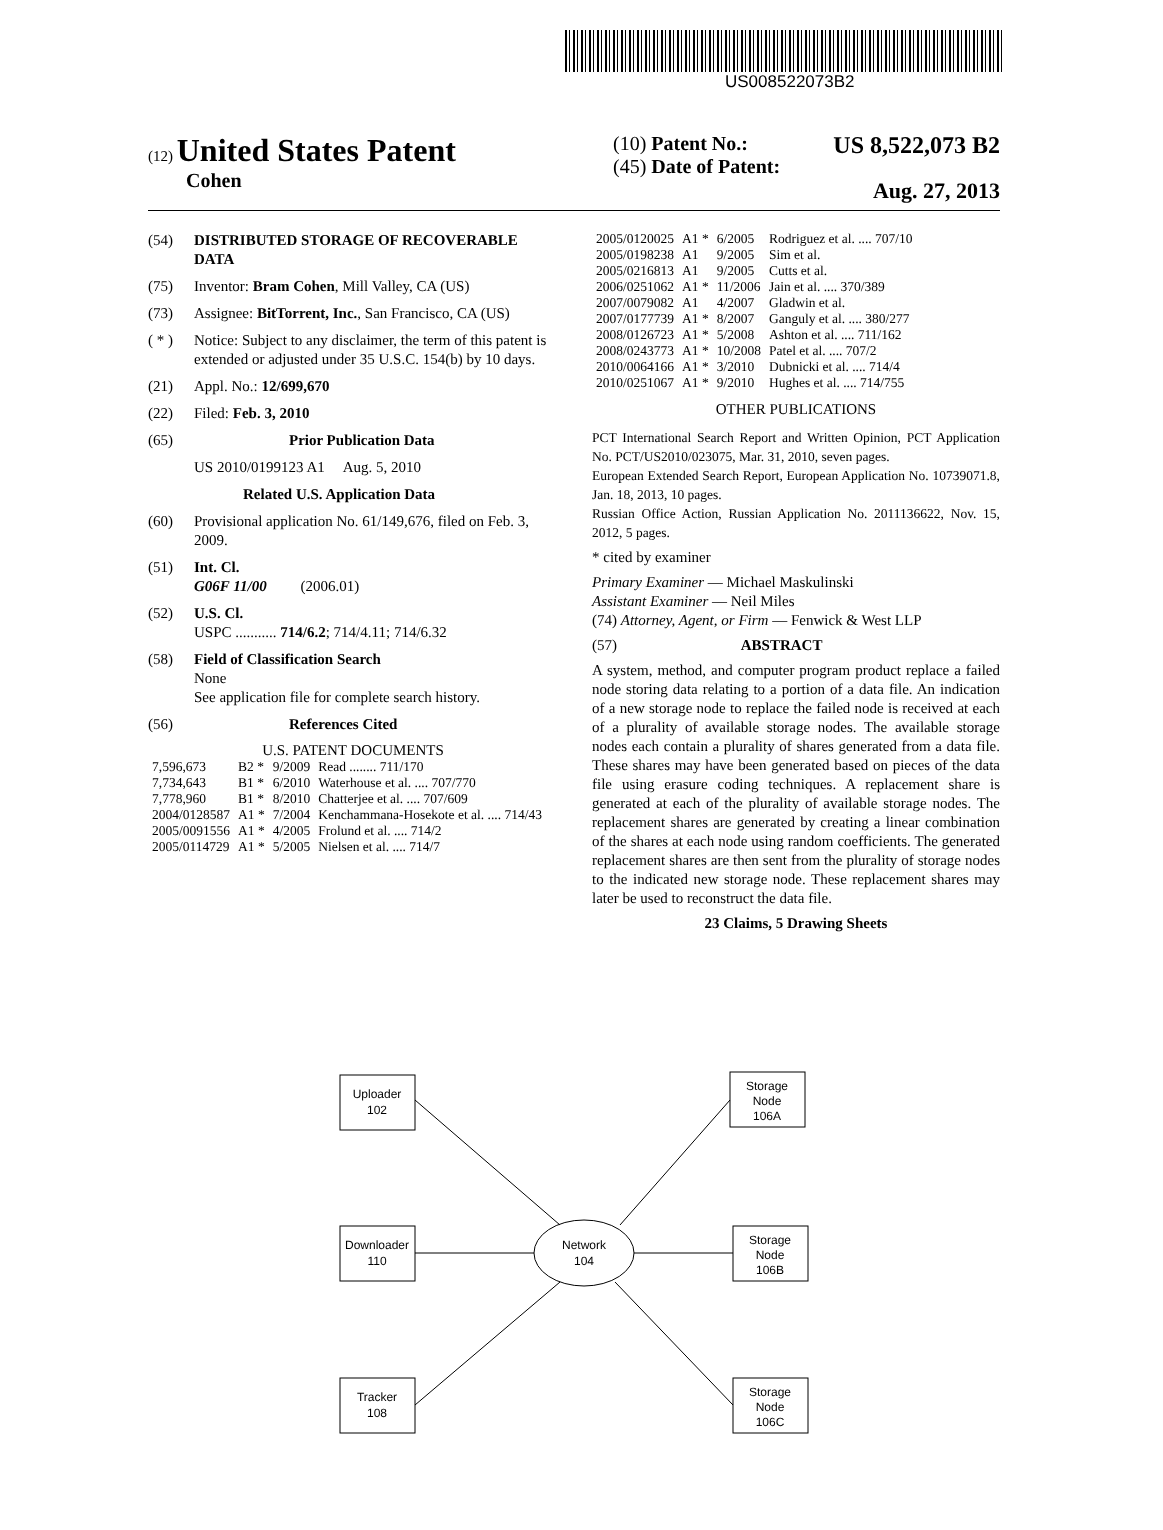US008522073B2
(12) United States Patent
Cohen
(10) Patent No.: US 8,522,073 B2
(45) Date of Patent: Aug. 27, 2013
(54) DISTRIBUTED STORAGE OF RECOVERABLE DATA
(75) Inventor: Bram Cohen, Mill Valley, CA (US)
(73) Assignee: BitTorrent, Inc., San Francisco, CA (US)
( * ) Notice: Subject to any disclaimer, the term of this patent is extended or adjusted under 35 U.S.C. 154(b) by 10 days.
(21) Appl. No.: 12/699,670
(22) Filed: Feb. 3, 2010
(65) Prior Publication Data
US 2010/0199123 A1 Aug. 5, 2010
Related U.S. Application Data
(60) Provisional application No. 61/149,676, filed on Feb. 3, 2009.
(51) Int. Cl.
G06F 11/00 (2006.01)
(52) U.S. Cl.
USPC ........... 714/6.2; 714/4.11; 714/6.32
(58) Field of Classification Search
None
See application file for complete search history.
(56) References Cited
U.S. PATENT DOCUMENTS
| 7,596,673 | B2 * | 9/2009 | Read ........ 711/170 |
| 7,734,643 | B1 * | 6/2010 | Waterhouse et al. .... 707/770 |
| 7,778,960 | B1 * | 8/2010 | Chatterjee et al. .... 707/609 |
| 2004/0128587 | A1 * | 7/2004 | Kenchammana-Hosekote et al. .... 714/43 |
| 2005/0091556 | A1 * | 4/2005 | Frolund et al. .... 714/2 |
| 2005/0114729 | A1 * | 5/2005 | Nielsen et al. .... 714/7 |
| 2005/0120025 | A1 * | 6/2005 | Rodriguez et al. .... 707/10 |
| 2005/0198238 | A1 | 9/2005 | Sim et al. |
| 2005/0216813 | A1 | 9/2005 | Cutts et al. |
| 2006/0251062 | A1 * | 11/2006 | Jain et al. .... 370/389 |
| 2007/0079082 | A1 | 4/2007 | Gladwin et al. |
| 2007/0177739 | A1 * | 8/2007 | Ganguly et al. .... 380/277 |
| 2008/0126723 | A1 * | 5/2008 | Ashton et al. .... 711/162 |
| 2008/0243773 | A1 * | 10/2008 | Patel et al. .... 707/2 |
| 2010/0064166 | A1 * | 3/2010 | Dubnicki et al. .... 714/4 |
| 2010/0251067 | A1 * | 9/2010 | Hughes et al. .... 714/755 |
OTHER PUBLICATIONS
PCT International Search Report and Written Opinion, PCT Application No. PCT/US2010/023075, Mar. 31, 2010, seven pages.
European Extended Search Report, European Application No. 10739071.8, Jan. 18, 2013, 10 pages.
Russian Office Action, Russian Application No. 2011136622, Nov. 15, 2012, 5 pages.
* cited by examiner
Primary Examiner — Michael Maskulinski
Assistant Examiner — Neil Miles
(74) Attorney, Agent, or Firm — Fenwick & West LLP
(57) ABSTRACT
A system, method, and computer program product replace a failed node storing data relating to a portion of a data file. An indication of a new storage node to replace the failed node is received at each of a plurality of available storage nodes. The available storage nodes each contain a plurality of shares generated from a data file. These shares may have been generated based on pieces of the data file using erasure coding techniques. A replacement share is generated at each of the plurality of available storage nodes. The replacement shares are generated by creating a linear combination of the shares at each node using random coefficients. The generated replacement shares are then sent from the plurality of storage nodes to the indicated new storage node. These replacement shares may later be used to reconstruct the data file.
23 Claims, 5 Drawing Sheets
Uploader
102
Storage
Node
106A
Downloader
110
Network
104
Storage
Node
106B
Tracker
108
Storage
Node
106C